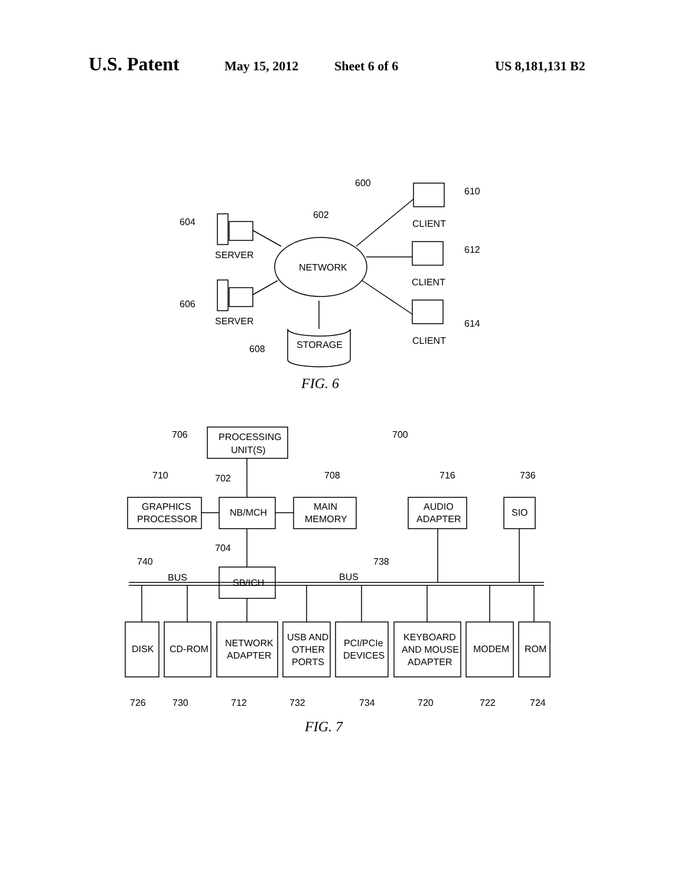U.S. Patent May 15, 2012 Sheet 6 of 6 US 8,181,131 B2
600
610
602
604
SERVER
NETWORK
CLIENT
612
CLIENT
606
SERVER
CLIENT
614
STORAGE
608
FIG. 6
706
PROCESSING
UNIT(S)
700
710
702
708
716
736
GRAPHICS
PROCESSOR
NB/MCH
MAIN
MEMORY
AUDIO
ADAPTER
SIO
704
740
738
BUS
BUS
SB/ICH
DISK
CD-ROM
NETWORK
ADAPTER
USB AND
OTHER
PORTS
PCI/PCIe
DEVICES
KEYBOARD
AND MOUSE
ADAPTER
MODEM
ROM
726
730
712
732
734
720
722
724
FIG. 7